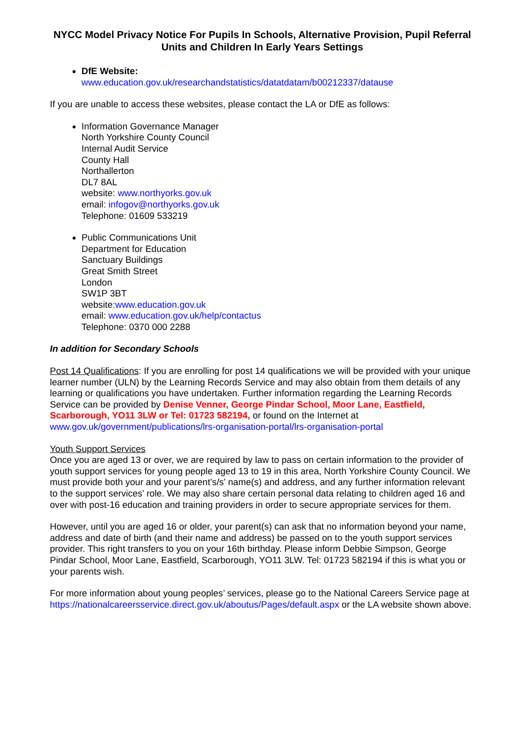NYCC Model Privacy Notice For Pupils In Schools, Alternative Provision, Pupil Referral Units and Children In Early Years Settings
DfE Website:
www.education.gov.uk/researchandstatistics/datatdatam/b00212337/datause
If you are unable to access these websites, please contact the LA or DfE as follows:
Information Governance Manager
North Yorkshire County Council
Internal Audit Service
County Hall
Northallerton
DL7 8AL
website: www.northyorks.gov.uk
email: infogov@northyorks.gov.uk
Telephone: 01609 533219
Public Communications Unit
Department for Education
Sanctuary Buildings
Great Smith Street
London
SW1P 3BT
website:www.education.gov.uk
email: www.education.gov.uk/help/contactus
Telephone: 0370 000 2288
In addition for Secondary Schools
Post 14 Qualifications: If you are enrolling for post 14 qualifications we will be provided with your unique learner number (ULN) by the Learning Records Service and may also obtain from them details of any learning or qualifications you have undertaken. Further information regarding the Learning Records Service can be provided by Denise Venner, George Pindar School, Moor Lane, Eastfield, Scarborough, YO11 3LW or Tel: 01723 582194, or found on the Internet at www.gov.uk/government/publications/lrs-organisation-portal/lrs-organisation-portal
Youth Support Services
Once you are aged 13 or over, we are required by law to pass on certain information to the provider of youth support services for young people aged 13 to 19 in this area, North Yorkshire County Council. We must provide both your and your parent’s/s’ name(s) and address, and any further information relevant to the support services’ role. We may also share certain personal data relating to children aged 16 and over with post-16 education and training providers in order to secure appropriate services for them.
However, until you are aged 16 or older, your parent(s) can ask that no information beyond your name, address and date of birth (and their name and address) be passed on to the youth support services provider. This right transfers to you on your 16th birthday. Please inform Debbie Simpson, George Pindar School, Moor Lane, Eastfield, Scarborough, YO11 3LW. Tel: 01723 582194 if this is what you or your parents wish.
For more information about young peoples’ services, please go to the National Careers Service page at https://nationalcareersservice.direct.gov.uk/aboutus/Pages/default.aspx or the LA website shown above.